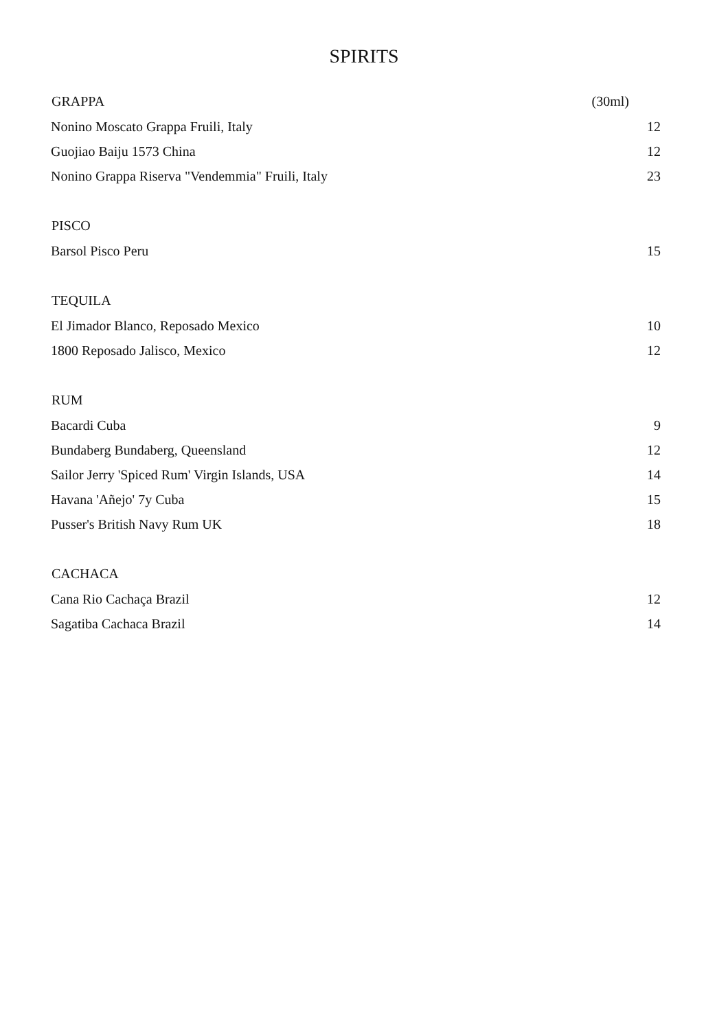SPIRITS
| GRAPPA | (30ml) |
| --- | --- |
| Nonino Moscato Grappa Fruili, Italy | 12 |
| Guojiao Baiju 1573 China | 12 |
| Nonino Grappa Riserva "Vendemmia" Fruili, Italy | 23 |
| PISCO | |
| Barsol Pisco Peru | 15 |
| TEQUILA | |
| El Jimador Blanco, Reposado Mexico | 10 |
| 1800 Reposado Jalisco, Mexico | 12 |
| RUM | |
| Bacardi Cuba | 9 |
| Bundaberg Bundaberg, Queensland | 12 |
| Sailor Jerry 'Spiced Rum' Virgin Islands, USA | 14 |
| Havana 'Añejo' 7y Cuba | 15 |
| Pusser's British Navy Rum UK | 18 |
| CACHACA | |
| Cana Rio Cachaça Brazil | 12 |
| Sagatiba Cachaca Brazil | 14 |